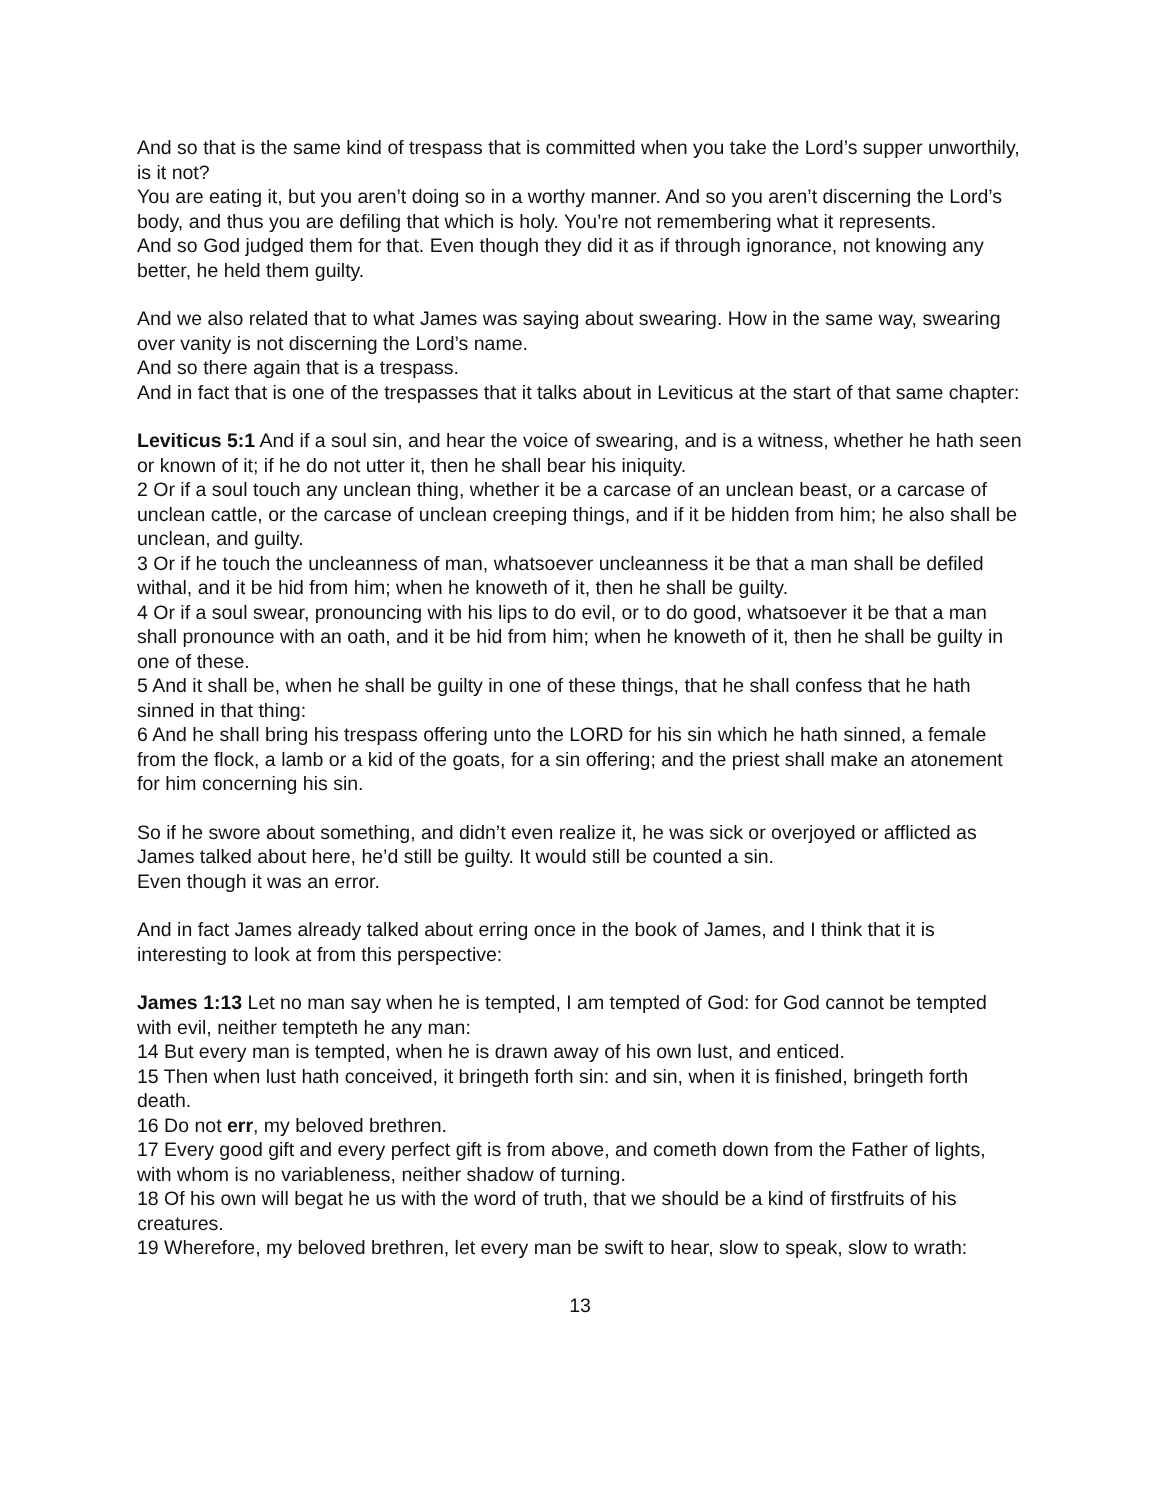And so that is the same kind of trespass that is committed when you take the Lord’s supper unworthily, is it not?
You are eating it, but you aren’t doing so in a worthy manner. And so you aren’t discerning the Lord’s body, and thus you are defiling that which is holy. You’re not remembering what it represents.
And so God judged them for that. Even though they did it as if through ignorance, not knowing any better, he held them guilty.
And we also related that to what James was saying about swearing. How in the same way, swearing over vanity is not discerning the Lord’s name.
And so there again that is a trespass.
And in fact that is one of the trespasses that it talks about in Leviticus at the start of that same chapter:
Leviticus 5:1 And if a soul sin, and hear the voice of swearing, and is a witness, whether he hath seen or known of it; if he do not utter it, then he shall bear his iniquity.
2 Or if a soul touch any unclean thing, whether it be a carcase of an unclean beast, or a carcase of unclean cattle, or the carcase of unclean creeping things, and if it be hidden from him; he also shall be unclean, and guilty.
3 Or if he touch the uncleanness of man, whatsoever uncleanness it be that a man shall be defiled withal, and it be hid from him; when he knoweth of it, then he shall be guilty.
4 Or if a soul swear, pronouncing with his lips to do evil, or to do good, whatsoever it be that a man shall pronounce with an oath, and it be hid from him; when he knoweth of it, then he shall be guilty in one of these.
5 And it shall be, when he shall be guilty in one of these things, that he shall confess that he hath sinned in that thing:
6 And he shall bring his trespass offering unto the LORD for his sin which he hath sinned, a female from the flock, a lamb or a kid of the goats, for a sin offering; and the priest shall make an atonement for him concerning his sin.
So if he swore about something, and didn’t even realize it, he was sick or overjoyed or afflicted as James talked about here, he’d still be guilty. It would still be counted a sin.
Even though it was an error.
And in fact James already talked about erring once in the book of James, and I think that it is interesting to look at from this perspective:
James 1:13 Let no man say when he is tempted, I am tempted of God: for God cannot be tempted with evil, neither tempteth he any man:
14 But every man is tempted, when he is drawn away of his own lust, and enticed.
15 Then when lust hath conceived, it bringeth forth sin: and sin, when it is finished, bringeth forth death.
16 Do not err, my beloved brethren.
17 Every good gift and every perfect gift is from above, and cometh down from the Father of lights, with whom is no variableness, neither shadow of turning.
18 Of his own will begat he us with the word of truth, that we should be a kind of firstfruits of his creatures.
19 Wherefore, my beloved brethren, let every man be swift to hear, slow to speak, slow to wrath:
13